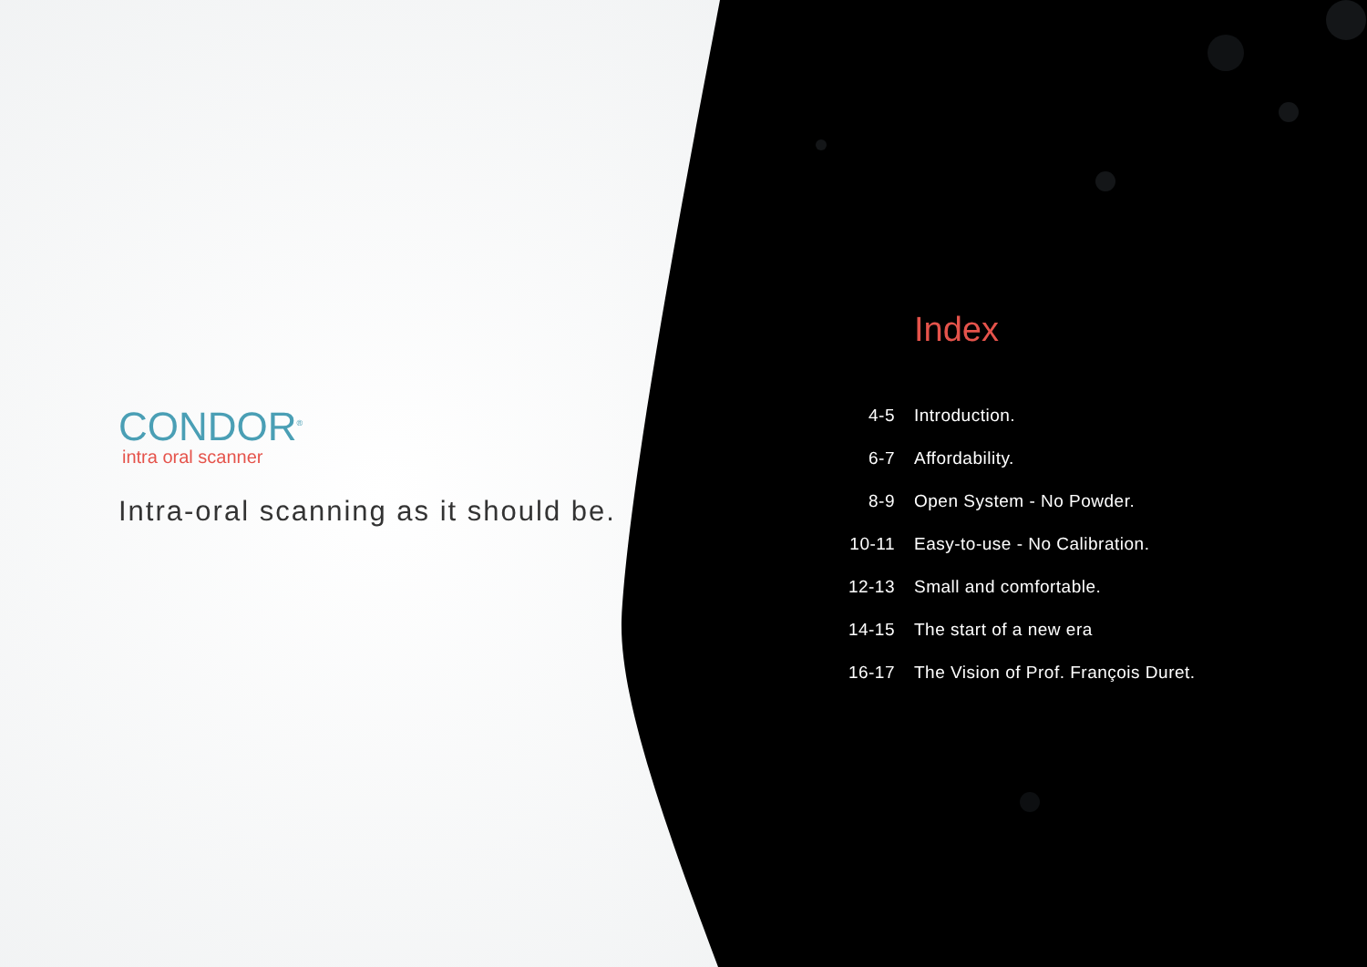CONDOR<sup>®</sup>
intra oral scanner
Intra-oral scanning as it should be.
Index
| 4-5 | Introduction. |
| 6-7 | Affordability. |
| 8-9 | Open System - No Powder. |
| 10-11 | Easy-to-use - No Calibration. |
| 12-13 | Small and comfortable. |
| 14-15 | The start of a new era |
| 16-17 | The Vision of Prof. François Duret. |